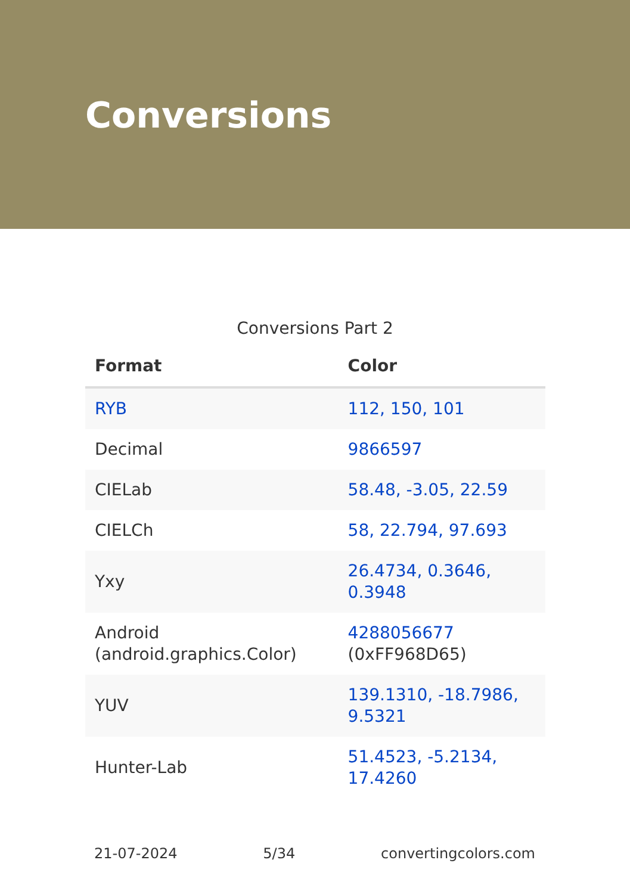Conversions
Conversions Part 2
| Format | Color |
| --- | --- |
| RYB | 112, 150, 101 |
| Decimal | 9866597 |
| CIELab | 58.48, -3.05, 22.59 |
| CIELCh | 58, 22.794, 97.693 |
| Yxy | 26.4734, 0.3646, 0.3948 |
| Android (android.graphics.Color) | 4288056677 (0xFF968D65) |
| YUV | 139.1310, -18.7986, 9.5321 |
| Hunter-Lab | 51.4523, -5.2134, 17.4260 |
21-07-2024 5/34 convertingcolors.com